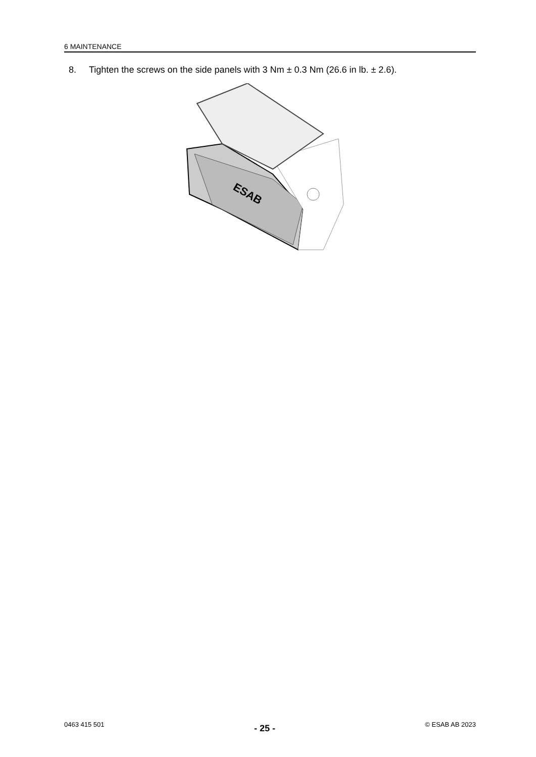6 MAINTENANCE
8. Tighten the screws on the side panels with 3 Nm ± 0.3 Nm (26.6 in lb. ± 2.6).
ESAB
0463 415 501 - 25 - © ESAB AB 2023